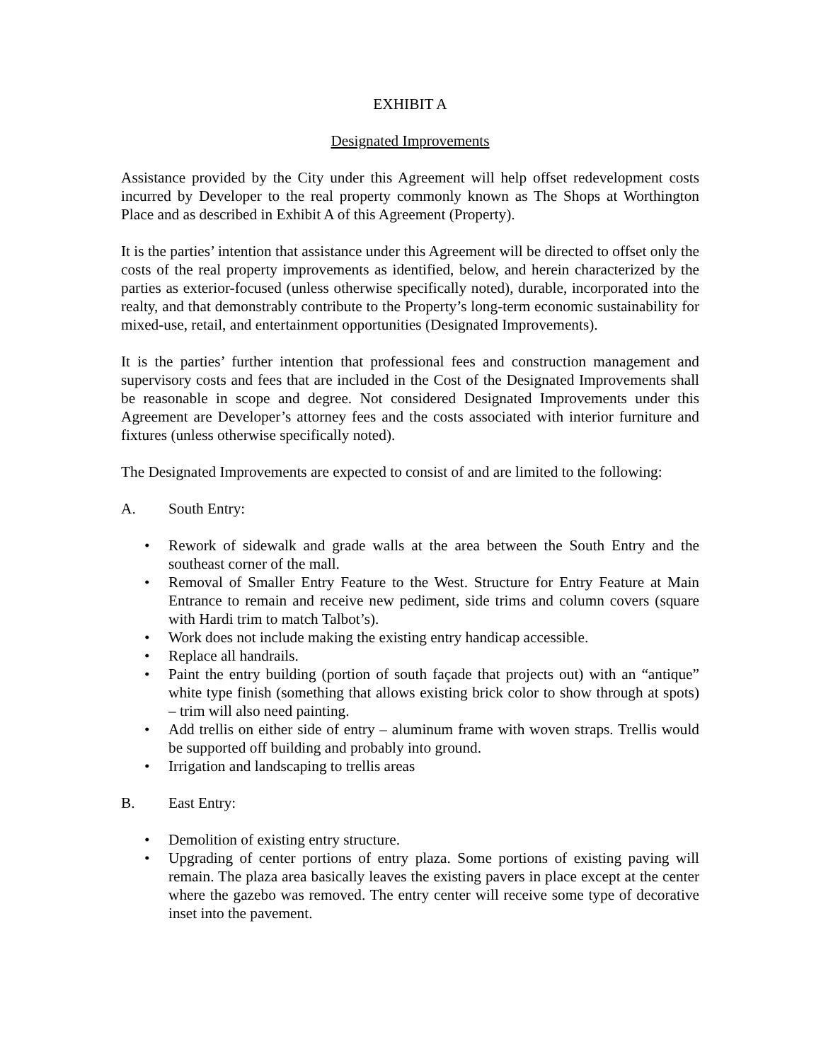EXHIBIT A
Designated Improvements
Assistance provided by the City under this Agreement will help offset redevelopment costs incurred by Developer to the real property commonly known as The Shops at Worthington Place and as described in Exhibit A of this Agreement (Property).
It is the parties’ intention that assistance under this Agreement will be directed to offset only the costs of the real property improvements as identified, below, and herein characterized by the parties as exterior-focused (unless otherwise specifically noted), durable, incorporated into the realty, and that demonstrably contribute to the Property’s long-term economic sustainability for mixed-use, retail, and entertainment opportunities (Designated Improvements).
It is the parties’ further intention that professional fees and construction management and supervisory costs and fees that are included in the Cost of the Designated Improvements shall be reasonable in scope and degree. Not considered Designated Improvements under this Agreement are Developer’s attorney fees and the costs associated with interior furniture and fixtures (unless otherwise specifically noted).
The Designated Improvements are expected to consist of and are limited to the following:
A. South Entry:
• Rework of sidewalk and grade walls at the area between the South Entry and the southeast corner of the mall.
• Removal of Smaller Entry Feature to the West. Structure for Entry Feature at Main Entrance to remain and receive new pediment, side trims and column covers (square with Hardi trim to match Talbot’s).
• Work does not include making the existing entry handicap accessible.
• Replace all handrails.
• Paint the entry building (portion of south façade that projects out) with an “antique” white type finish (something that allows existing brick color to show through at spots) – trim will also need painting.
• Add trellis on either side of entry – aluminum frame with woven straps. Trellis would be supported off building and probably into ground.
• Irrigation and landscaping to trellis areas
B. East Entry:
• Demolition of existing entry structure.
• Upgrading of center portions of entry plaza. Some portions of existing paving will remain. The plaza area basically leaves the existing pavers in place except at the center where the gazebo was removed. The entry center will receive some type of decorative inset into the pavement.